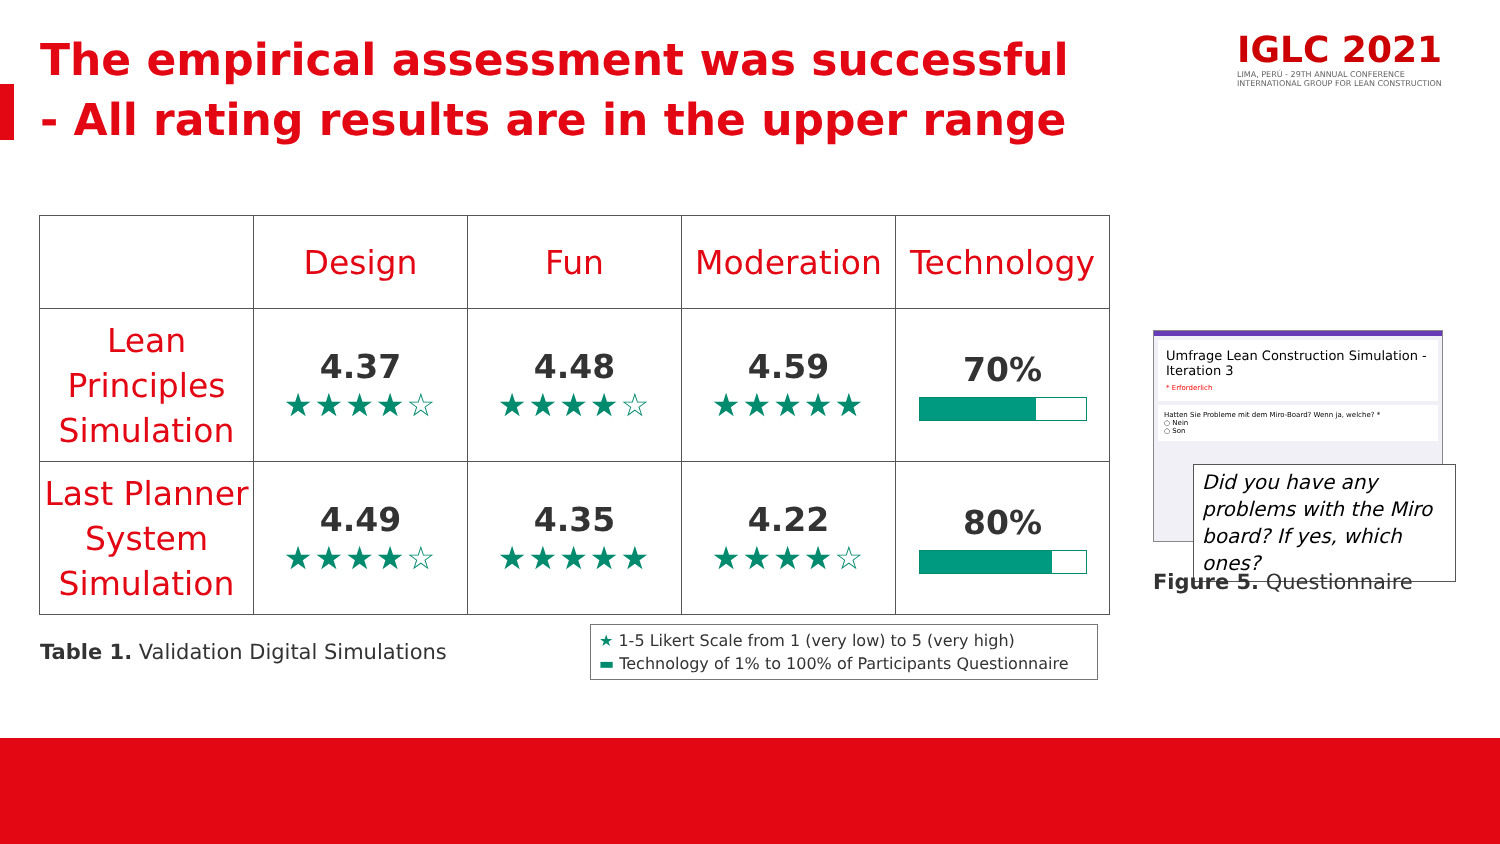The empirical assessment was successful
- All rating results are in the upper range
IGLC 2021
LIMA, PERÚ - 29TH ANNUAL CONFERENCE
INTERNATIONAL GROUP FOR LEAN CONSTRUCTION
| | Design | Fun | Moderation | Technology |
| --- | --- | --- | --- | --- |
| Lean Principles Simulation | 4.37 ★★★★☆ | 4.48 ★★★★☆ | 4.59 ★★★★★ | 70% |
| Last Planner System Simulation | 4.49 ★★★★☆ | 4.35 ★★★★★ | 4.22 ★★★★☆ | 80% |
Table 1. Validation Digital Simulations
★ 1-5 Likert Scale from 1 (very low) to 5 (very high)
▬ Technology of 1% to 100% of Participants Questionnaire
Umfrage Lean Construction Simulation - Iteration 3
* Erforderlich
Hatten Sie Probleme mit dem Miro-Board? Wenn ja, welche? *
○ Nein
○ Son
Did you have any problems with the Miro board? If yes, which ones?
Figure 5. Questionnaire